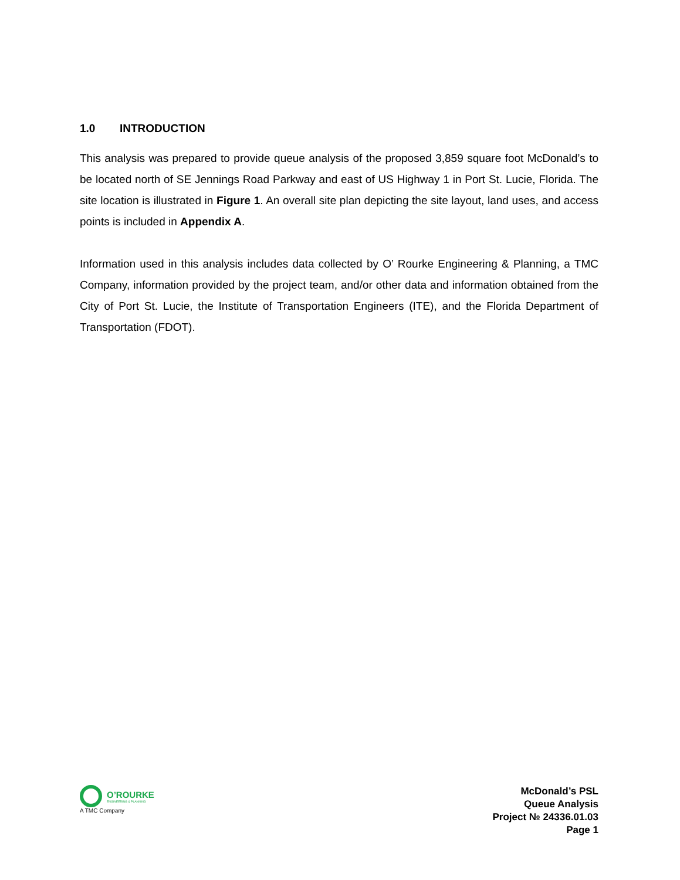1.0 INTRODUCTION
This analysis was prepared to provide queue analysis of the proposed 3,859 square foot McDonald’s to be located north of SE Jennings Road Parkway and east of US Highway 1 in Port St. Lucie, Florida. The site location is illustrated in Figure 1. An overall site plan depicting the site layout, land uses, and access points is included in Appendix A.
Information used in this analysis includes data collected by O’ Rourke Engineering & Planning, a TMC Company, information provided by the project team, and/or other data and information obtained from the City of Port St. Lucie, the Institute of Transportation Engineers (ITE), and the Florida Department of Transportation (FDOT).
O’ROURKE
ENGINEERING & PLANNING
A TMC Company
McDonald’s PSL
Queue Analysis
Project № 24336.01.03
Page 1